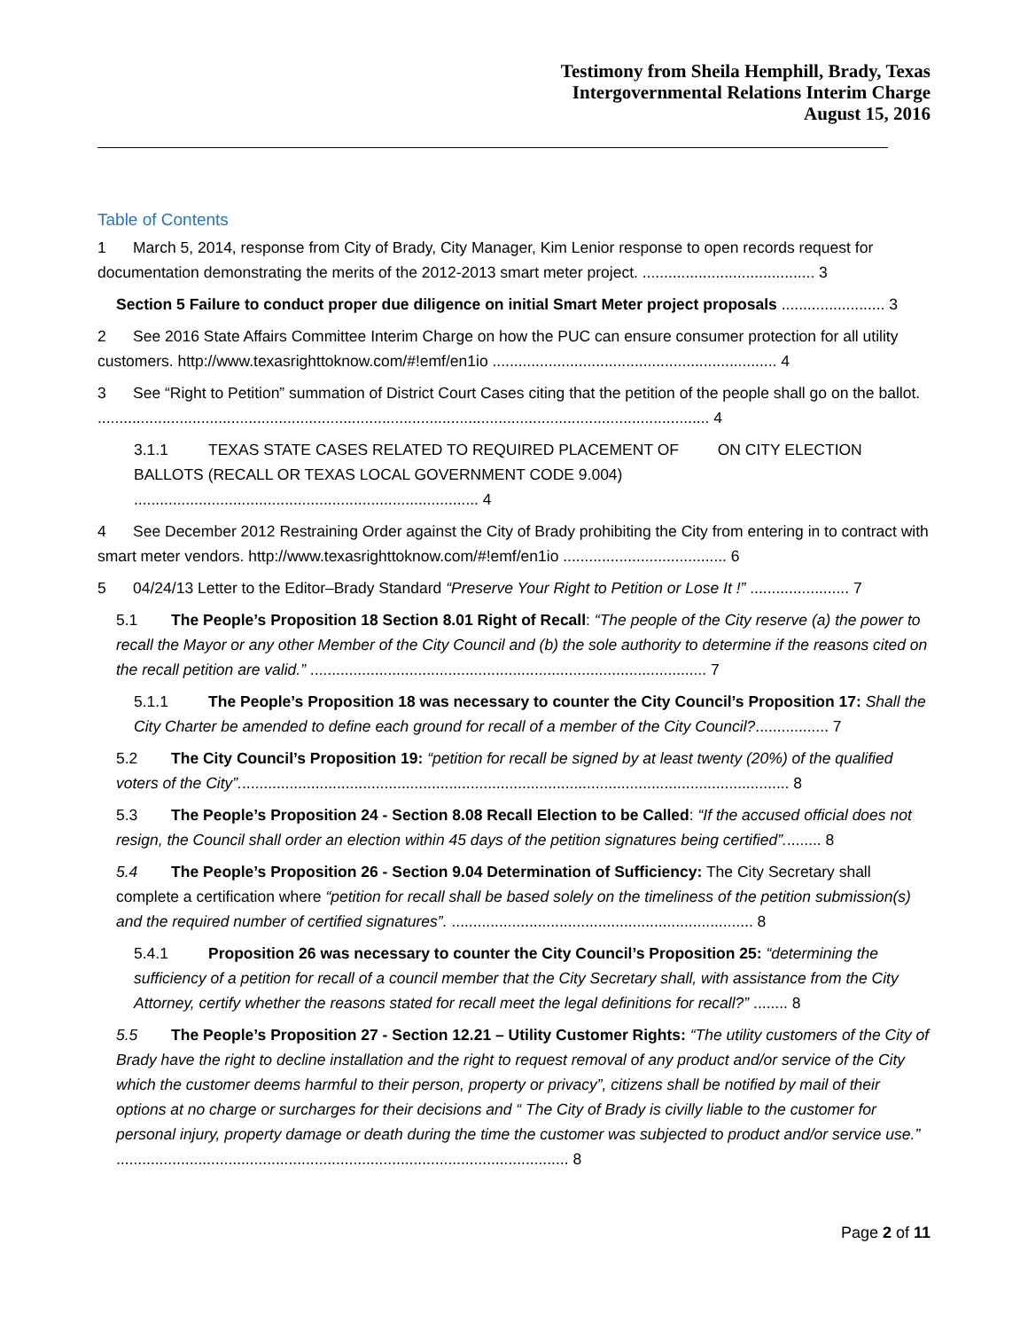Testimony from Sheila Hemphill, Brady, Texas
Intergovernmental Relations Interim Charge
August 15, 2016
Table of Contents
1 March 5, 2014, response from City of Brady, City Manager, Kim Lenior response to open records request for documentation demonstrating the merits of the 2012-2013 smart meter project. ........................................ 3
Section 5 Failure to conduct proper due diligence on initial Smart Meter project proposals ........................ 3
2 See 2016 State Affairs Committee Interim Charge on how the PUC can ensure consumer protection for all utility customers. http://www.texasrighttoknow.com/#!emf/en1io .................................................................. 4
3 See “Right to Petition” summation of District Court Cases citing that the petition of the people shall go on the ballot. .............................................................................................................................................. 4
3.1.1 TEXAS STATE CASES RELATED TO REQUIRED PLACEMENT OF ON CITY ELECTION BALLOTS (RECALL OR TEXAS LOCAL GOVERNMENT CODE 9.004) ................................................................................ 4
4 See December 2012 Restraining Order against the City of Brady prohibiting the City from entering in to contract with smart meter vendors. http://www.texasrighttoknow.com/#!emf/en1io ...................................... 6
5 04/24/13 Letter to the Editor–Brady Standard “Preserve Your Right to Petition or Lose It !” ....................... 7
5.1 The People’s Proposition 18 Section 8.01 Right of Recall: “The people of the City reserve (a) the power to recall the Mayor or any other Member of the City Council and (b) the sole authority to determine if the reasons cited on the recall petition are valid.” ............................................................................................ 7
5.1.1 The People’s Proposition 18 was necessary to counter the City Council’s Proposition 17: Shall the City Charter be amended to define each ground for recall of a member of the City Council?................. 7
5.2 The City Council’s Proposition 19: “petition for recall be signed by at least twenty (20%) of the qualified voters of the City”................................................................................................................................ 8
5.3 The People’s Proposition 24 - Section 8.08 Recall Election to be Called: “If the accused official does not resign, the Council shall order an election within 45 days of the petition signatures being certified”......... 8
5.4 The People’s Proposition 26 - Section 9.04 Determination of Sufficiency: The City Secretary shall complete a certification where “petition for recall shall be based solely on the timeliness of the petition submission(s) and the required number of certified signatures”. ...................................................................... 8
5.4.1 Proposition 26 was necessary to counter the City Council’s Proposition 25: “determining the sufficiency of a petition for recall of a council member that the City Secretary shall, with assistance from the City Attorney, certify whether the reasons stated for recall meet the legal definitions for recall?” ........ 8
5.5 The People’s Proposition 27 - Section 12.21 – Utility Customer Rights: “The utility customers of the City of Brady have the right to decline installation and the right to request removal of any product and/or service of the City which the customer deems harmful to their person, property or privacy”, citizens shall be notified by mail of their options at no charge or surcharges for their decisions and “ The City of Brady is civilly liable to the customer for personal injury, property damage or death during the time the customer was subjected to product and/or service use.” ......................................................................................................... 8
Page 2 of 11